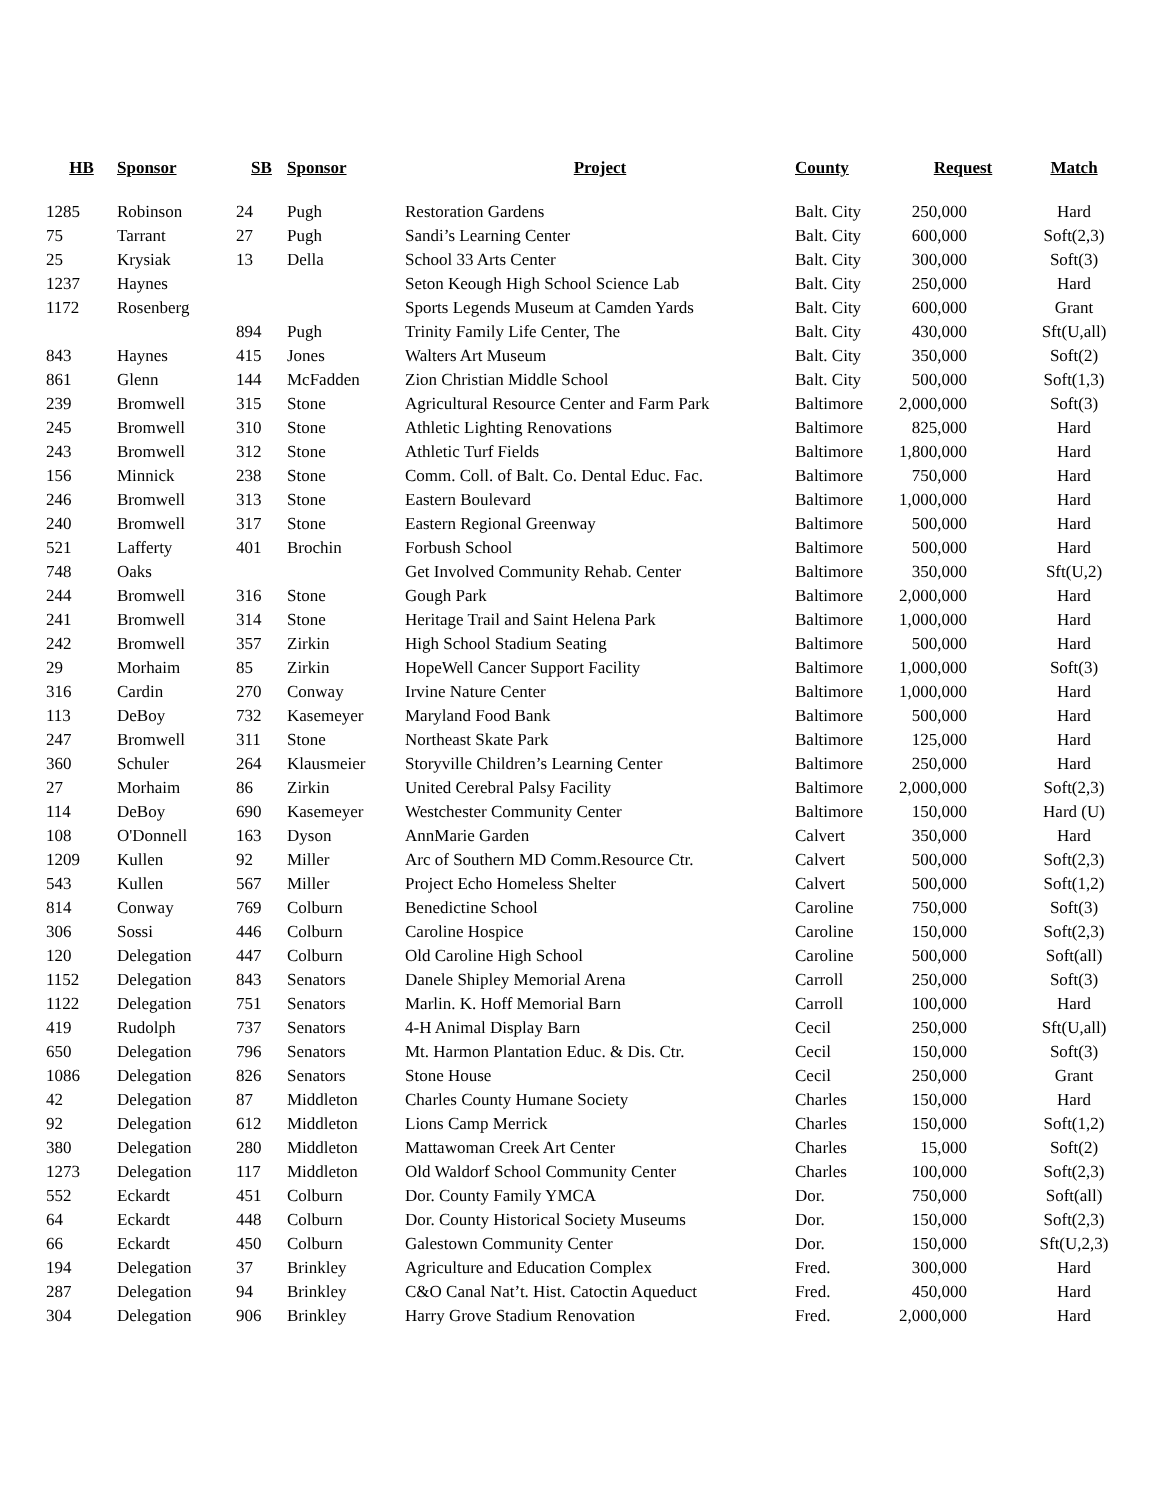| HB | Sponsor | SB | Sponsor | Project | County | Request | Match |
| --- | --- | --- | --- | --- | --- | --- | --- |
| 1285 | Robinson | 24 | Pugh | Restoration Gardens | Balt. City | 250,000 | Hard |
| 75 | Tarrant | 27 | Pugh | Sandi’s Learning Center | Balt. City | 600,000 | Soft(2,3) |
| 25 | Krysiak | 13 | Della | School 33 Arts Center | Balt. City | 300,000 | Soft(3) |
| 1237 | Haynes | | | Seton Keough High School Science Lab | Balt. City | 250,000 | Hard |
| 1172 | Rosenberg | | | Sports Legends Museum at Camden Yards | Balt. City | 600,000 | Grant |
| | | 894 | Pugh | Trinity Family Life Center, The | Balt. City | 430,000 | Sft(U,all) |
| 843 | Haynes | 415 | Jones | Walters Art Museum | Balt. City | 350,000 | Soft(2) |
| 861 | Glenn | 144 | McFadden | Zion Christian Middle School | Balt. City | 500,000 | Soft(1,3) |
| 239 | Bromwell | 315 | Stone | Agricultural Resource Center and Farm Park | Baltimore | 2,000,000 | Soft(3) |
| 245 | Bromwell | 310 | Stone | Athletic Lighting Renovations | Baltimore | 825,000 | Hard |
| 243 | Bromwell | 312 | Stone | Athletic Turf Fields | Baltimore | 1,800,000 | Hard |
| 156 | Minnick | 238 | Stone | Comm. Coll. of Balt. Co. Dental Educ. Fac. | Baltimore | 750,000 | Hard |
| 246 | Bromwell | 313 | Stone | Eastern Boulevard | Baltimore | 1,000,000 | Hard |
| 240 | Bromwell | 317 | Stone | Eastern Regional Greenway | Baltimore | 500,000 | Hard |
| 521 | Lafferty | 401 | Brochin | Forbush School | Baltimore | 500,000 | Hard |
| 748 | Oaks | | | Get Involved Community Rehab. Center | Baltimore | 350,000 | Sft(U,2) |
| 244 | Bromwell | 316 | Stone | Gough Park | Baltimore | 2,000,000 | Hard |
| 241 | Bromwell | 314 | Stone | Heritage Trail and Saint Helena Park | Baltimore | 1,000,000 | Hard |
| 242 | Bromwell | 357 | Zirkin | High School Stadium Seating | Baltimore | 500,000 | Hard |
| 29 | Morhaim | 85 | Zirkin | HopeWell Cancer Support Facility | Baltimore | 1,000,000 | Soft(3) |
| 316 | Cardin | 270 | Conway | Irvine Nature Center | Baltimore | 1,000,000 | Hard |
| 113 | DeBoy | 732 | Kasemeyer | Maryland Food Bank | Baltimore | 500,000 | Hard |
| 247 | Bromwell | 311 | Stone | Northeast Skate Park | Baltimore | 125,000 | Hard |
| 360 | Schuler | 264 | Klausmeier | Storyville Children’s Learning Center | Baltimore | 250,000 | Hard |
| 27 | Morhaim | 86 | Zirkin | United Cerebral Palsy Facility | Baltimore | 2,000,000 | Soft(2,3) |
| 114 | DeBoy | 690 | Kasemeyer | Westchester Community Center | Baltimore | 150,000 | Hard (U) |
| 108 | O'Donnell | 163 | Dyson | AnnMarie Garden | Calvert | 350,000 | Hard |
| 1209 | Kullen | 92 | Miller | Arc of Southern MD Comm.Resource Ctr. | Calvert | 500,000 | Soft(2,3) |
| 543 | Kullen | 567 | Miller | Project Echo Homeless Shelter | Calvert | 500,000 | Soft(1,2) |
| 814 | Conway | 769 | Colburn | Benedictine School | Caroline | 750,000 | Soft(3) |
| 306 | Sossi | 446 | Colburn | Caroline Hospice | Caroline | 150,000 | Soft(2,3) |
| 120 | Delegation | 447 | Colburn | Old Caroline High School | Caroline | 500,000 | Soft(all) |
| 1152 | Delegation | 843 | Senators | Danele Shipley Memorial Arena | Carroll | 250,000 | Soft(3) |
| 1122 | Delegation | 751 | Senators | Marlin. K. Hoff Memorial Barn | Carroll | 100,000 | Hard |
| 419 | Rudolph | 737 | Senators | 4-H Animal Display Barn | Cecil | 250,000 | Sft(U,all) |
| 650 | Delegation | 796 | Senators | Mt. Harmon Plantation Educ. & Dis. Ctr. | Cecil | 150,000 | Soft(3) |
| 1086 | Delegation | 826 | Senators | Stone House | Cecil | 250,000 | Grant |
| 42 | Delegation | 87 | Middleton | Charles County Humane Society | Charles | 150,000 | Hard |
| 92 | Delegation | 612 | Middleton | Lions Camp Merrick | Charles | 150,000 | Soft(1,2) |
| 380 | Delegation | 280 | Middleton | Mattawoman Creek Art Center | Charles | 15,000 | Soft(2) |
| 1273 | Delegation | 117 | Middleton | Old Waldorf School Community Center | Charles | 100,000 | Soft(2,3) |
| 552 | Eckardt | 451 | Colburn | Dor. County Family YMCA | Dor. | 750,000 | Soft(all) |
| 64 | Eckardt | 448 | Colburn | Dor. County Historical Society Museums | Dor. | 150,000 | Soft(2,3) |
| 66 | Eckardt | 450 | Colburn | Galestown Community Center | Dor. | 150,000 | Sft(U,2,3) |
| 194 | Delegation | 37 | Brinkley | Agriculture and Education Complex | Fred. | 300,000 | Hard |
| 287 | Delegation | 94 | Brinkley | C&O Canal Nat’t. Hist. Catoctin Aqueduct | Fred. | 450,000 | Hard |
| 304 | Delegation | 906 | Brinkley | Harry Grove Stadium Renovation | Fred. | 2,000,000 | Hard |